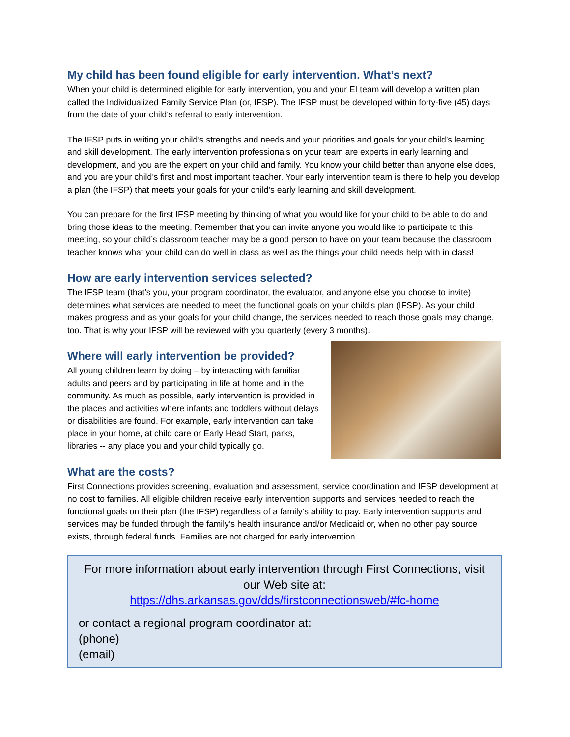My child has been found eligible for early intervention. What’s next?
When your child is determined eligible for early intervention, you and your EI team will develop a written plan called the Individualized Family Service Plan (or, IFSP). The IFSP must be developed within forty-five (45) days from the date of your child’s referral to early intervention.
The IFSP puts in writing your child’s strengths and needs and your priorities and goals for your child’s learning and skill development. The early intervention professionals on your team are experts in early learning and development, and you are the expert on your child and family. You know your child better than anyone else does, and you are your child’s first and most important teacher. Your early intervention team is there to help you develop a plan (the IFSP) that meets your goals for your child’s early learning and skill development.
You can prepare for the first IFSP meeting by thinking of what you would like for your child to be able to do and bring those ideas to the meeting. Remember that you can invite anyone you would like to participate to this meeting, so your child’s classroom teacher may be a good person to have on your team because the classroom teacher knows what your child can do well in class as well as the things your child needs help with in class!
How are early intervention services selected?
The IFSP team (that’s you, your program coordinator, the evaluator, and anyone else you choose to invite) determines what services are needed to meet the functional goals on your child’s plan (IFSP). As your child makes progress and as your goals for your child change, the services needed to reach those goals may change, too. That is why your IFSP will be reviewed with you quarterly (every 3 months).
Where will early intervention be provided?
All young children learn by doing – by interacting with familiar adults and peers and by participating in life at home and in the community. As much as possible, early intervention is provided in the places and activities where infants and toddlers without delays or disabilities are found. For example, early intervention can take place in your home, at child care or Early Head Start, parks, libraries -- any place you and your child typically go.
What are the costs?
First Connections provides screening, evaluation and assessment, service coordination and IFSP development at no cost to families. All eligible children receive early intervention supports and services needed to reach the functional goals on their plan (the IFSP) regardless of a family’s ability to pay. Early intervention supports and services may be funded through the family’s health insurance and/or Medicaid or, when no other pay source exists, through federal funds. Families are not charged for early intervention.
For more information about early intervention through First Connections, visit our Web site at:
https://dhs.arkansas.gov/dds/firstconnectionsweb/#fc-home
or contact a regional program coordinator at:
(phone)
(email)